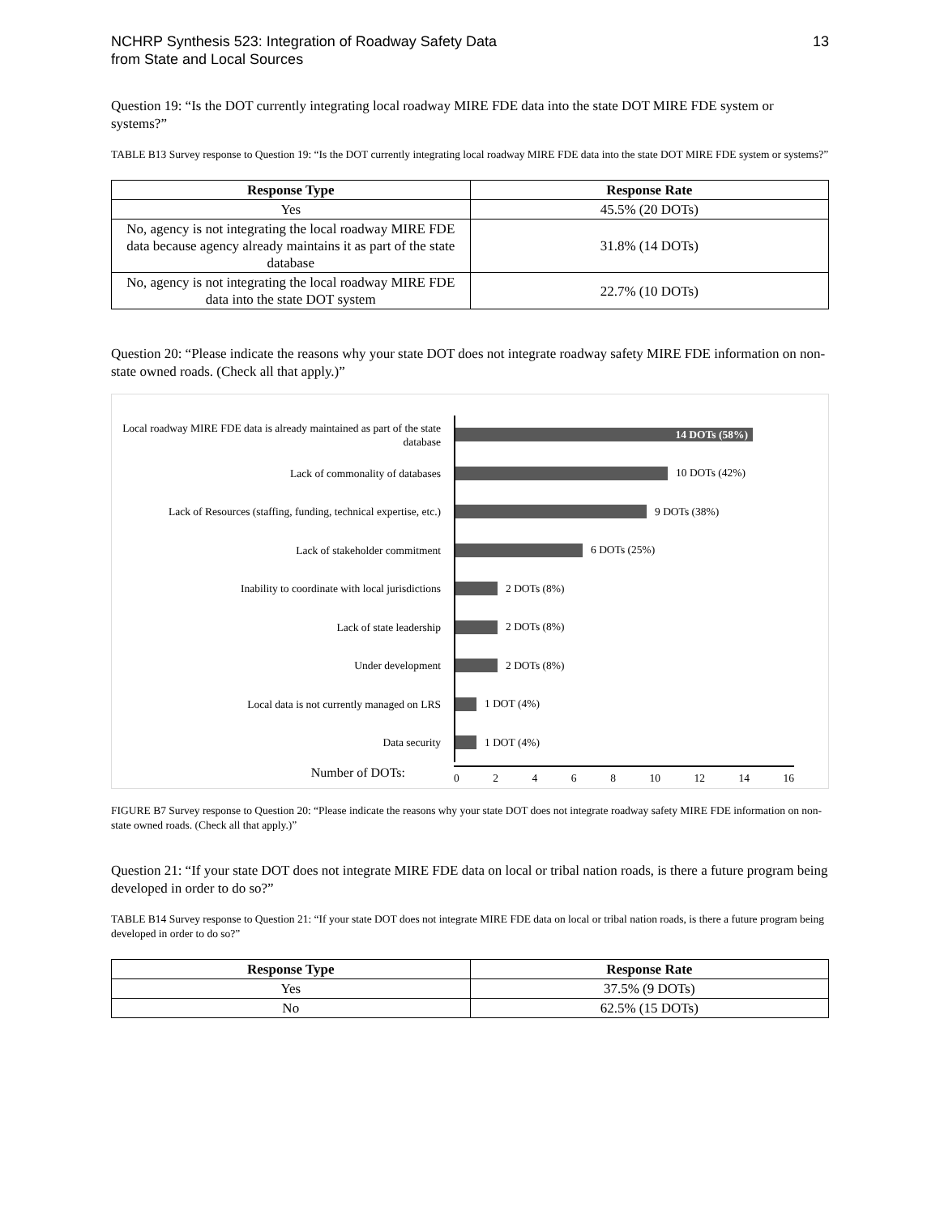NCHRP Synthesis 523: Integration of Roadway Safety Data
from State and Local Sources
13
Question 19: “Is the DOT currently integrating local roadway MIRE FDE data into the state DOT MIRE FDE system or systems?”
TABLE B13 Survey response to Question 19: “Is the DOT currently integrating local roadway MIRE FDE data into the state DOT MIRE FDE system or systems?”
| Response Type | Response Rate |
| --- | --- |
| Yes | 45.5% (20 DOTs) |
| No, agency is not integrating the local roadway MIRE FDE data because agency already maintains it as part of the state database | 31.8% (14 DOTs) |
| No, agency is not integrating the local roadway MIRE FDE data into the state DOT system | 22.7% (10 DOTs) |
Question 20: “Please indicate the reasons why your state DOT does not integrate roadway safety MIRE FDE information on non-state owned roads. (Check all that apply.)”
Local roadway MIRE FDE data is already maintained as part of the state database
14 DOTs (58%)
Lack of commonality of databases
10 DOTs (42%)
Lack of Resources (staffing, funding, technical expertise, etc.)
9 DOTs (38%)
Lack of stakeholder commitment
6 DOTs (25%)
Inability to coordinate with local jurisdictions
2 DOTs (8%)
Lack of state leadership
2 DOTs (8%)
Under development
2 DOTs (8%)
Local data is not currently managed on LRS
1 DOT (4%)
Data security
1 DOT (4%)
Number of DOTs:
0 2 4 6 8 10 12 14 16
FIGURE B7 Survey response to Question 20: “Please indicate the reasons why your state DOT does not integrate roadway safety MIRE FDE information on non-state owned roads. (Check all that apply.)”
Question 21: “If your state DOT does not integrate MIRE FDE data on local or tribal nation roads, is there a future program being developed in order to do so?”
TABLE B14 Survey response to Question 21: “If your state DOT does not integrate MIRE FDE data on local or tribal nation roads, is there a future program being developed in order to do so?”
| Response Type | Response Rate |
| --- | --- |
| Yes | 37.5% (9 DOTs) |
| No | 62.5% (15 DOTs) |